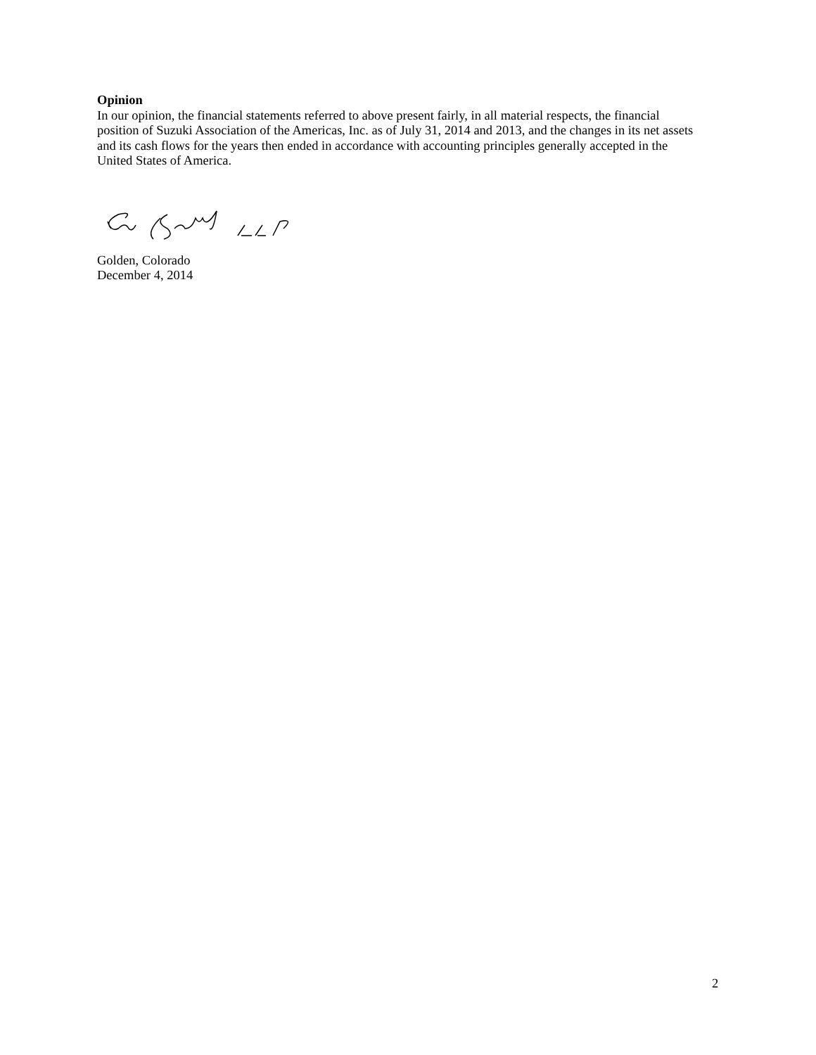Opinion
In our opinion, the financial statements referred to above present fairly, in all material respects, the financial position of Suzuki Association of the Americas, Inc. as of July 31, 2014 and 2013, and the changes in its net assets and its cash flows for the years then ended in accordance with accounting principles generally accepted in the United States of America.
Golden, Colorado
December 4, 2014
2